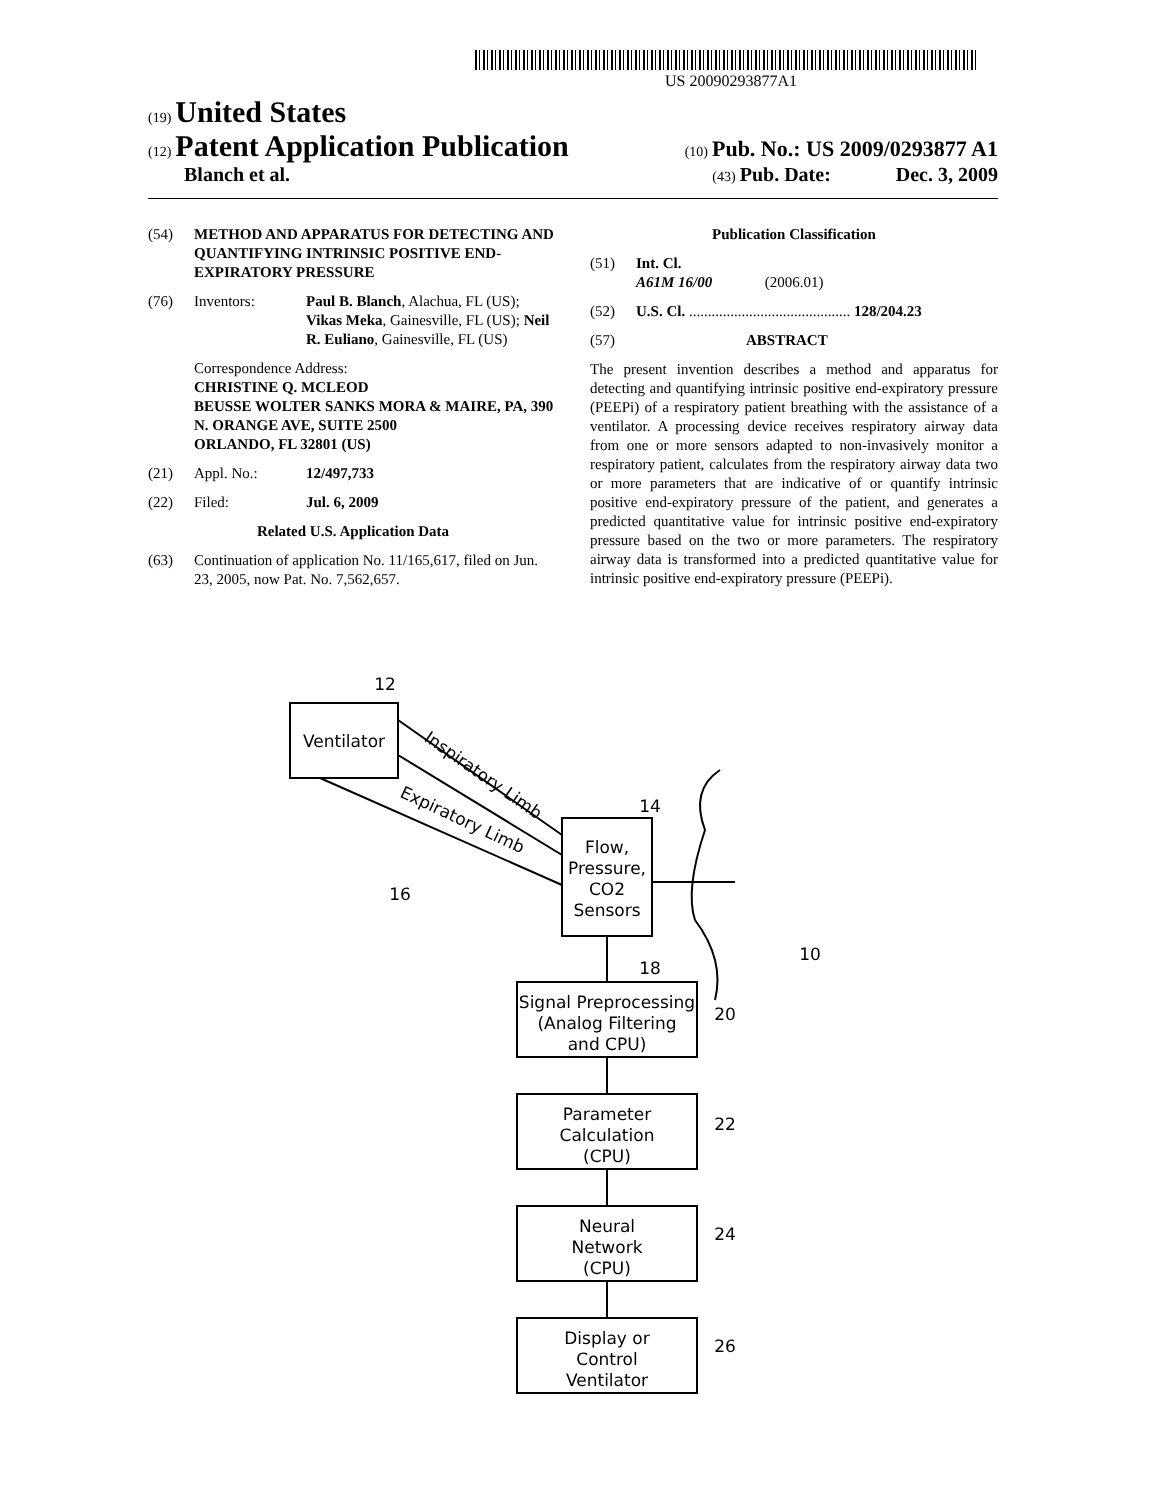US 20090293877A1
(19) United States
(12) Patent Application Publication
(10) Pub. No.: US 2009/0293877 A1
Blanch et al.
(43) Pub. Date: Dec. 3, 2009
(54) METHOD AND APPARATUS FOR DETECTING AND QUANTIFYING INTRINSIC POSITIVE END-EXPIRATORY PRESSURE
(76) Inventors: Paul B. Blanch, Alachua, FL (US); Vikas Meka, Gainesville, FL (US); Neil R. Euliano, Gainesville, FL (US)
Correspondence Address:
CHRISTINE Q. MCLEOD
BEUSSE WOLTER SANKS MORA & MAIRE, PA, 390 N. ORANGE AVE, SUITE 2500
ORLANDO, FL 32801 (US)
(21) Appl. No.: 12/497,733
(22) Filed: Jul. 6, 2009
Related U.S. Application Data
(63) Continuation of application No. 11/165,617, filed on Jun. 23, 2005, now Pat. No. 7,562,657.
Publication Classification
(51) Int. Cl.
A61M 16/00 (2006.01)
(52) U.S. Cl. ........................................... 128/204.23
(57) ABSTRACT
The present invention describes a method and apparatus for detecting and quantifying intrinsic positive end-expiratory pressure (PEEPi) of a respiratory patient breathing with the assistance of a ventilator. A processing device receives respiratory airway data from one or more sensors adapted to non-invasively monitor a respiratory patient, calculates from the respiratory airway data two or more parameters that are indicative of or quantify intrinsic positive end-expiratory pressure of the patient, and generates a predicted quantitative value for intrinsic positive end-expiratory pressure based on the two or more parameters. The respiratory airway data is transformed into a predicted quantitative value for intrinsic positive end-expiratory pressure (PEEPi).
Ventilator
Flow,
Pressure,
CO2
Sensors
Signal Preprocessing
(Analog Filtering
and CPU)
Parameter
Calculation
(CPU)
Neural
Network
(CPU)
Display or
Control
Ventilator
Inspiratory Limb
Expiratory Limb
12
14
16
18
10
20
22
24
26